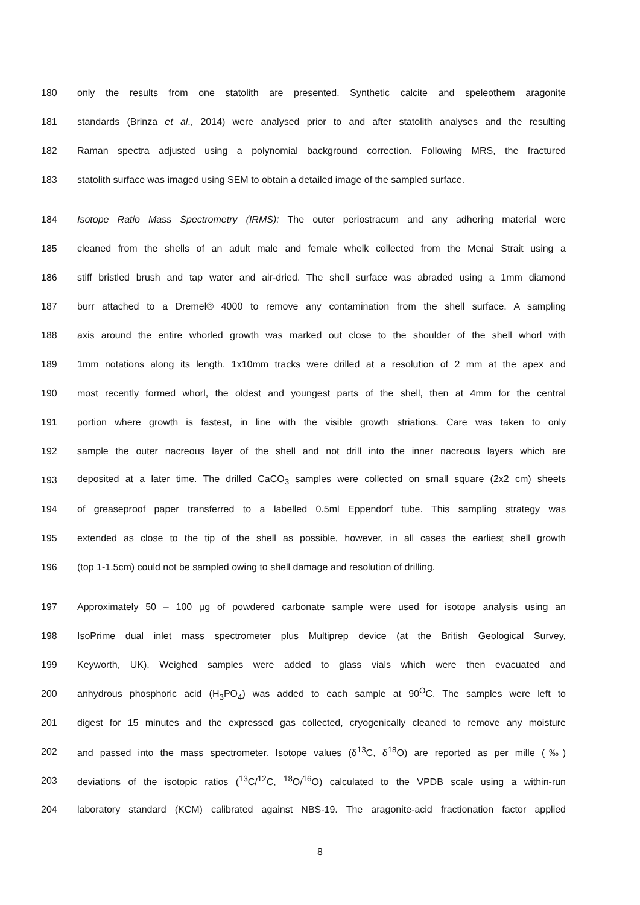180 only the results from one statolith are presented. Synthetic calcite and speleothem aragonite
181 standards (Brinza et al., 2014) were analysed prior to and after statolith analyses and the resulting
182 Raman spectra adjusted using a polynomial background correction. Following MRS, the fractured
183 statolith surface was imaged using SEM to obtain a detailed image of the sampled surface.
184 Isotope Ratio Mass Spectrometry (IRMS): The outer periostracum and any adhering material were
185 cleaned from the shells of an adult male and female whelk collected from the Menai Strait using a
186 stiff bristled brush and tap water and air-dried. The shell surface was abraded using a 1mm diamond
187 burr attached to a Dremel® 4000 to remove any contamination from the shell surface. A sampling
188 axis around the entire whorled growth was marked out close to the shoulder of the shell whorl with
189 1mm notations along its length. 1x10mm tracks were drilled at a resolution of 2 mm at the apex and
190 most recently formed whorl, the oldest and youngest parts of the shell, then at 4mm for the central
191 portion where growth is fastest, in line with the visible growth striations. Care was taken to only
192 sample the outer nacreous layer of the shell and not drill into the inner nacreous layers which are
193 deposited at a later time. The drilled CaCO<sub>3</sub> samples were collected on small square (2x2 cm) sheets
194 of greaseproof paper transferred to a labelled 0.5ml Eppendorf tube. This sampling strategy was
195 extended as close to the tip of the shell as possible, however, in all cases the earliest shell growth
196 (top 1-1.5cm) could not be sampled owing to shell damage and resolution of drilling.
197 Approximately 50 – 100 µg of powdered carbonate sample were used for isotope analysis using an
198 IsoPrime dual inlet mass spectrometer plus Multiprep device (at the British Geological Survey,
199 Keyworth, UK). Weighed samples were added to glass vials which were then evacuated and
200 anhydrous phosphoric acid (H<sub>3</sub>PO<sub>4</sub>) was added to each sample at 90<sup>O</sup>C. The samples were left to
201 digest for 15 minutes and the expressed gas collected, cryogenically cleaned to remove any moisture
202 and passed into the mass spectrometer. Isotope values (δ<sup>13</sup>C, δ<sup>18</sup>O) are reported as per mille (‰)
203 deviations of the isotopic ratios (<sup>13</sup>C/<sup>12</sup>C, <sup>18</sup>O/<sup>16</sup>O) calculated to the VPDB scale using a within-run
204 laboratory standard (KCM) calibrated against NBS-19. The aragonite-acid fractionation factor applied
8